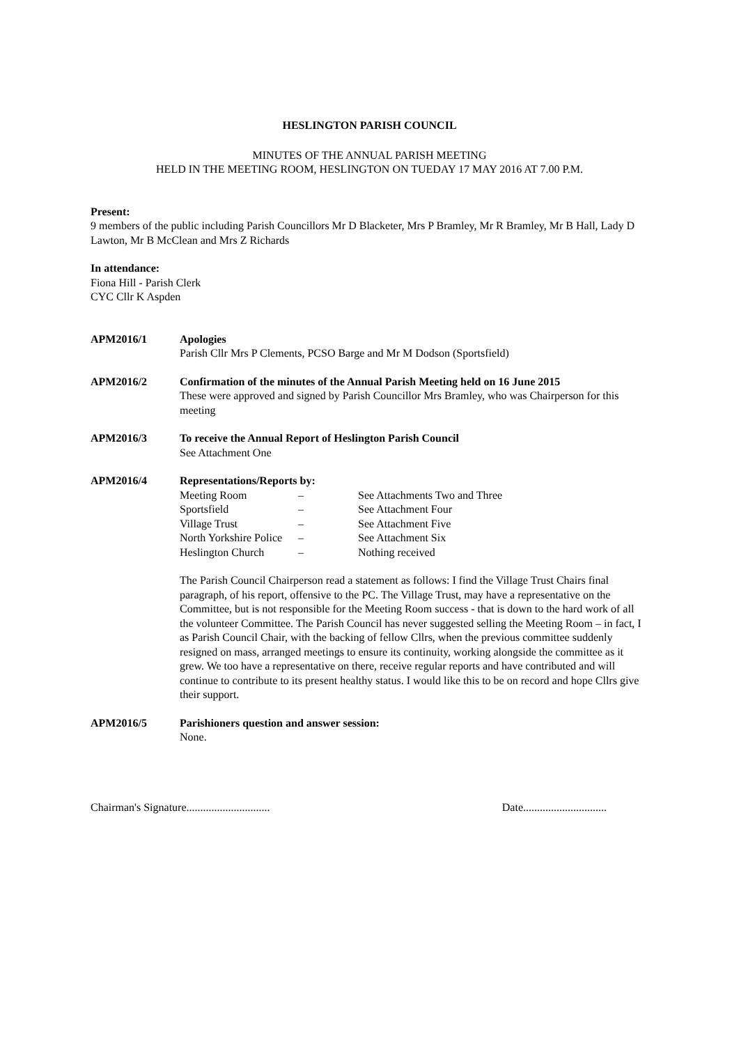HESLINGTON PARISH COUNCIL
MINUTES OF THE ANNUAL PARISH MEETING
HELD IN THE MEETING ROOM, HESLINGTON ON TUEDAY 17 MAY 2016 AT 7.00 P.M.
Present:
9 members of the public including Parish Councillors Mr D Blacketer, Mrs P Bramley, Mr R Bramley, Mr B Hall, Lady D Lawton, Mr B McClean and Mrs Z Richards
In attendance:
Fiona Hill - Parish Clerk
CYC Cllr K Aspden
APM2016/1 Apologies
Parish Cllr Mrs P Clements, PCSO Barge and Mr M Dodson (Sportsfield)
APM2016/2 Confirmation of the minutes of the Annual Parish Meeting held on 16 June 2015
These were approved and signed by Parish Councillor Mrs Bramley, who was Chairperson for this meeting
APM2016/3 To receive the Annual Report of Heslington Parish Council
See Attachment One
APM2016/4 Representations/Reports by:
| Meeting Room | – | See Attachments Two and Three |
| Sportsfield | – | See Attachment Four |
| Village Trust | – | See Attachment Five |
| North Yorkshire Police | – | See Attachment Six |
| Heslington Church | – | Nothing received |
The Parish Council Chairperson read a statement as follows: I find the Village Trust Chairs final paragraph, of his report, offensive to the PC. The Village Trust, may have a representative on the Committee, but is not responsible for the Meeting Room success - that is down to the hard work of all the volunteer Committee. The Parish Council has never suggested selling the Meeting Room – in fact, I as Parish Council Chair, with the backing of fellow Cllrs, when the previous committee suddenly resigned on mass, arranged meetings to ensure its continuity, working alongside the committee as it grew. We too have a representative on there, receive regular reports and have contributed and will continue to contribute to its present healthy status. I would like this to be on record and hope Cllrs give their support.
APM2016/5 Parishioners question and answer session:
None.
Chairman's Signature.............................. Date..............................